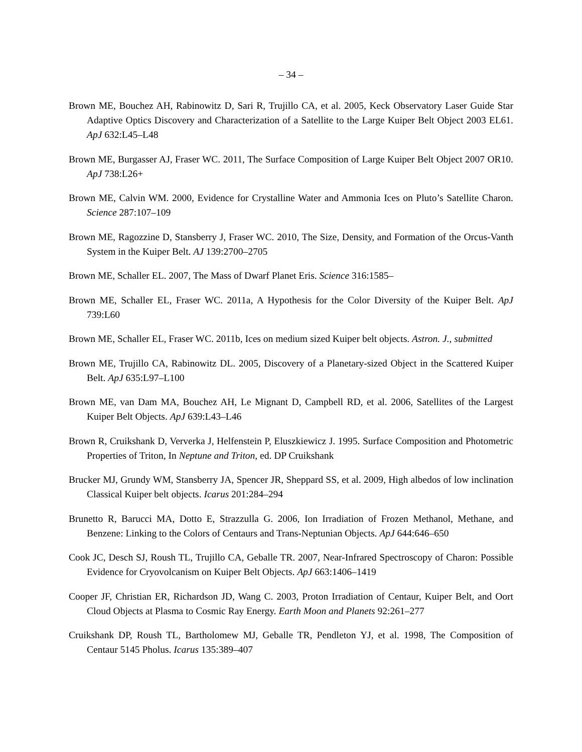– 34 –
Brown ME, Bouchez AH, Rabinowitz D, Sari R, Trujillo CA, et al. 2005, Keck Observatory Laser Guide Star Adaptive Optics Discovery and Characterization of a Satellite to the Large Kuiper Belt Object 2003 EL61. ApJ 632:L45–L48
Brown ME, Burgasser AJ, Fraser WC. 2011, The Surface Composition of Large Kuiper Belt Object 2007 OR10. ApJ 738:L26+
Brown ME, Calvin WM. 2000, Evidence for Crystalline Water and Ammonia Ices on Pluto’s Satellite Charon. Science 287:107–109
Brown ME, Ragozzine D, Stansberry J, Fraser WC. 2010, The Size, Density, and Formation of the Orcus-Vanth System in the Kuiper Belt. AJ 139:2700–2705
Brown ME, Schaller EL. 2007, The Mass of Dwarf Planet Eris. Science 316:1585–
Brown ME, Schaller EL, Fraser WC. 2011a, A Hypothesis for the Color Diversity of the Kuiper Belt. ApJ 739:L60
Brown ME, Schaller EL, Fraser WC. 2011b, Ices on medium sized Kuiper belt objects. Astron. J., submitted
Brown ME, Trujillo CA, Rabinowitz DL. 2005, Discovery of a Planetary-sized Object in the Scattered Kuiper Belt. ApJ 635:L97–L100
Brown ME, van Dam MA, Bouchez AH, Le Mignant D, Campbell RD, et al. 2006, Satellites of the Largest Kuiper Belt Objects. ApJ 639:L43–L46
Brown R, Cruikshank D, Ververka J, Helfenstein P, Eluszkiewicz J. 1995. Surface Composition and Photometric Properties of Triton, In Neptune and Triton, ed. DP Cruikshank
Brucker MJ, Grundy WM, Stansberry JA, Spencer JR, Sheppard SS, et al. 2009, High albedos of low inclination Classical Kuiper belt objects. Icarus 201:284–294
Brunetto R, Barucci MA, Dotto E, Strazzulla G. 2006, Ion Irradiation of Frozen Methanol, Methane, and Benzene: Linking to the Colors of Centaurs and Trans-Neptunian Objects. ApJ 644:646–650
Cook JC, Desch SJ, Roush TL, Trujillo CA, Geballe TR. 2007, Near-Infrared Spectroscopy of Charon: Possible Evidence for Cryovolcanism on Kuiper Belt Objects. ApJ 663:1406–1419
Cooper JF, Christian ER, Richardson JD, Wang C. 2003, Proton Irradiation of Centaur, Kuiper Belt, and Oort Cloud Objects at Plasma to Cosmic Ray Energy. Earth Moon and Planets 92:261–277
Cruikshank DP, Roush TL, Bartholomew MJ, Geballe TR, Pendleton YJ, et al. 1998, The Composition of Centaur 5145 Pholus. Icarus 135:389–407